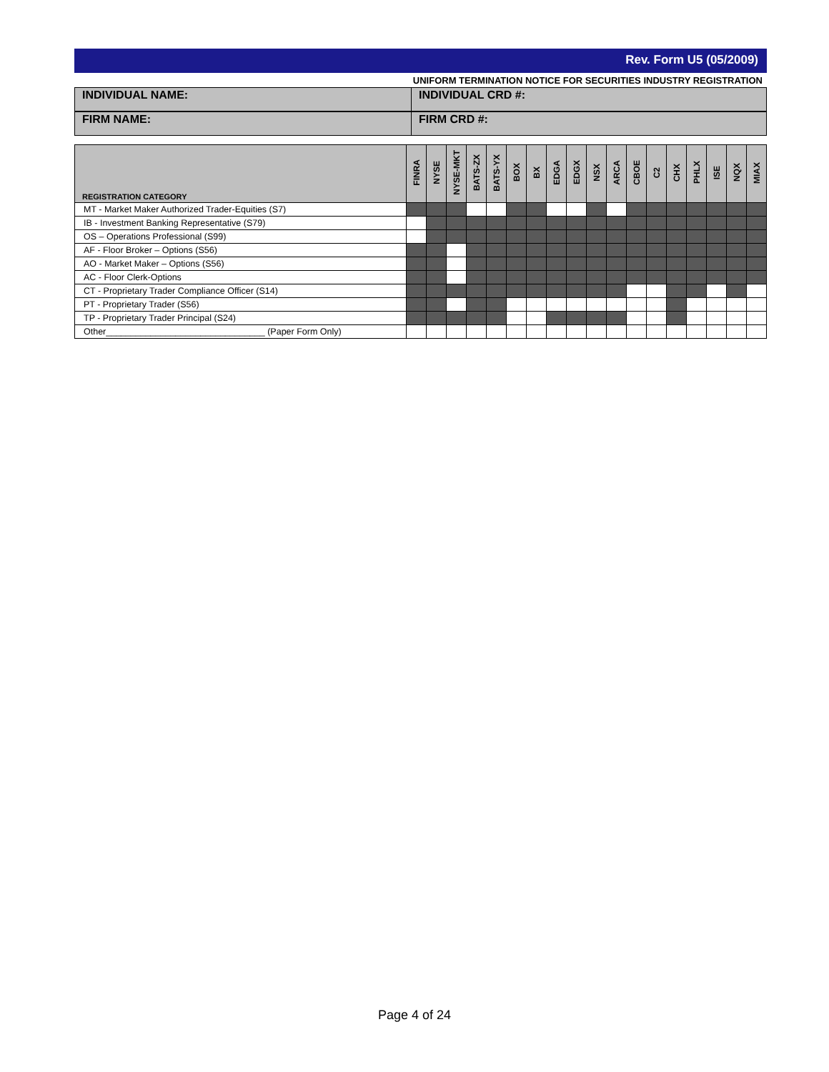Rev. Form U5 (05/2009)
UNIFORM TERMINATION NOTICE FOR SECURITIES INDUSTRY REGISTRATION
INDIVIDUAL NAME: INDIVIDUAL CRD #:
FIRM NAME: FIRM CRD #:
| REGISTRATION CATEGORY | FINRA | NYSE | NYSE-MKT | BATS-ZX | BATS-YX | BOX | BX | EDGA | EDGX | NSX | ARCA | CBOE | C2 | CHX | PHLX | ISE | NQX | MIAX |
| --- | --- | --- | --- | --- | --- | --- | --- | --- | --- | --- | --- | --- | --- | --- | --- | --- | --- | --- |
| MT - Market Maker Authorized Trader-Equities (S7) | | | | | | | | | | | | | | | | | | |
| IB - Investment Banking Representative (S79) | | | | | | | | | | | | | | | | | | |
| OS – Operations Professional (S99) | | | | | | | | | | | | | | | | | | |
| AF - Floor Broker – Options (S56) | | | | | | | | | | | | | | | | | | |
| AO - Market Maker – Options (S56) | | | | | | | | | | | | | | | | | | |
| AC - Floor Clerk-Options | | | | | | | | | | | | | | | | | | |
| CT - Proprietary Trader Compliance Officer (S14) | | | | | | | | | | | | | | | | | | |
| PT - Proprietary Trader (S56) | | | | | | | | | | | | | | | | | | |
| TP - Proprietary Trader Principal (S24) | | | | | | | | | | | | | | | | | | |
| Other________________________________ (Paper Form Only) | | | | | | | | | | | | | | | | | | |
Page 4 of 24